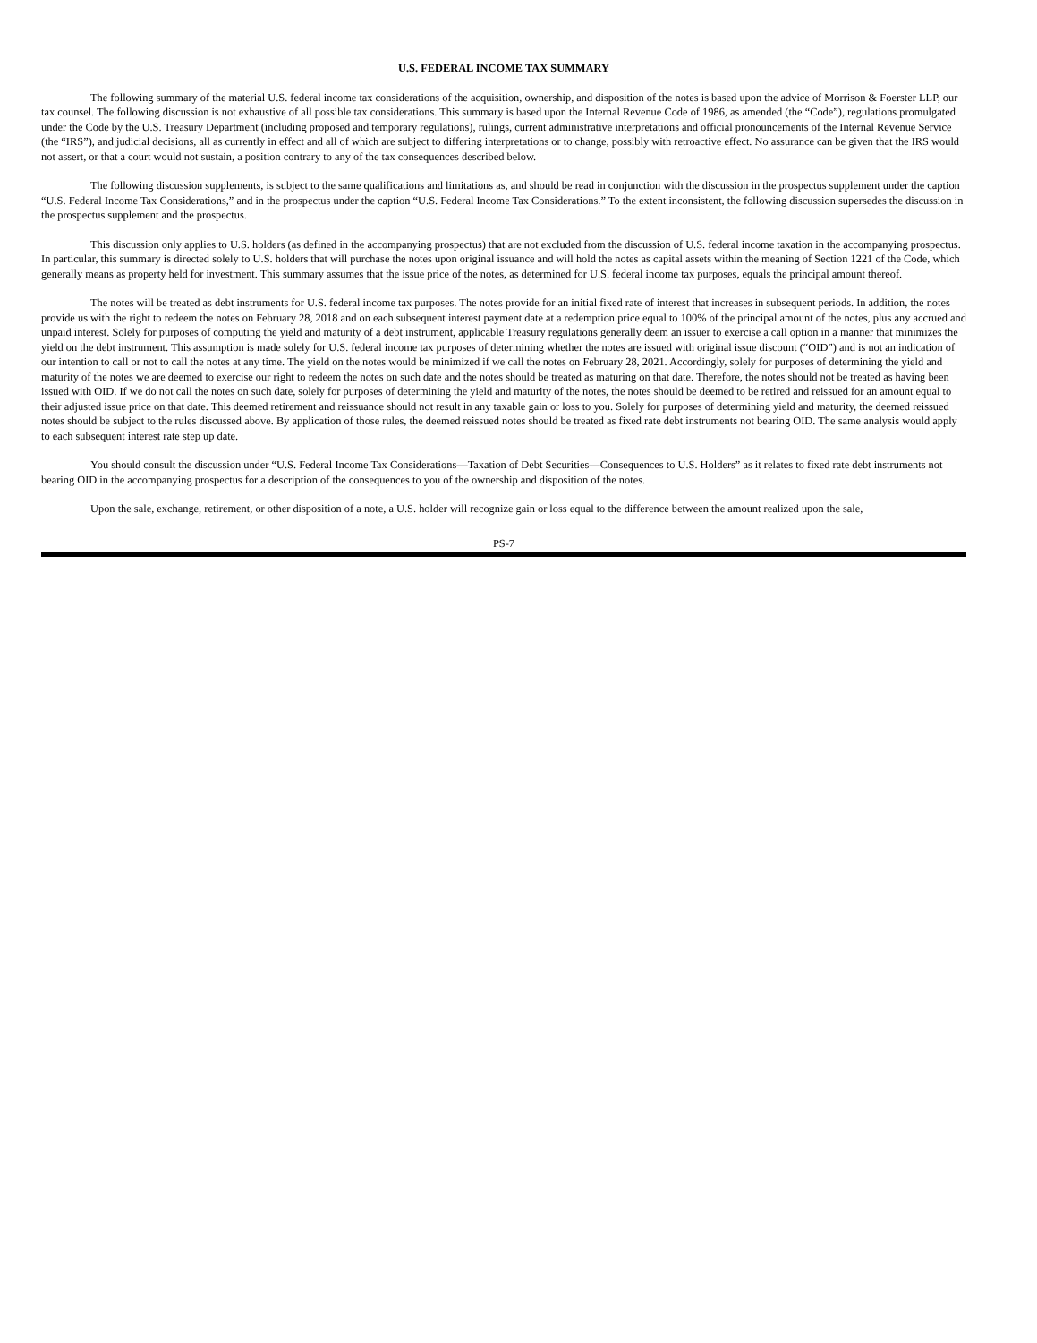U.S. FEDERAL INCOME TAX SUMMARY
The following summary of the material U.S. federal income tax considerations of the acquisition, ownership, and disposition of the notes is based upon the advice of Morrison & Foerster LLP, our tax counsel. The following discussion is not exhaustive of all possible tax considerations. This summary is based upon the Internal Revenue Code of 1986, as amended (the “Code”), regulations promulgated under the Code by the U.S. Treasury Department (including proposed and temporary regulations), rulings, current administrative interpretations and official pronouncements of the Internal Revenue Service (the “IRS”), and judicial decisions, all as currently in effect and all of which are subject to differing interpretations or to change, possibly with retroactive effect. No assurance can be given that the IRS would not assert, or that a court would not sustain, a position contrary to any of the tax consequences described below.
The following discussion supplements, is subject to the same qualifications and limitations as, and should be read in conjunction with the discussion in the prospectus supplement under the caption “U.S. Federal Income Tax Considerations,” and in the prospectus under the caption “U.S. Federal Income Tax Considerations.” To the extent inconsistent, the following discussion supersedes the discussion in the prospectus supplement and the prospectus.
This discussion only applies to U.S. holders (as defined in the accompanying prospectus) that are not excluded from the discussion of U.S. federal income taxation in the accompanying prospectus. In particular, this summary is directed solely to U.S. holders that will purchase the notes upon original issuance and will hold the notes as capital assets within the meaning of Section 1221 of the Code, which generally means as property held for investment. This summary assumes that the issue price of the notes, as determined for U.S. federal income tax purposes, equals the principal amount thereof.
The notes will be treated as debt instruments for U.S. federal income tax purposes. The notes provide for an initial fixed rate of interest that increases in subsequent periods. In addition, the notes provide us with the right to redeem the notes on February 28, 2018 and on each subsequent interest payment date at a redemption price equal to 100% of the principal amount of the notes, plus any accrued and unpaid interest. Solely for purposes of computing the yield and maturity of a debt instrument, applicable Treasury regulations generally deem an issuer to exercise a call option in a manner that minimizes the yield on the debt instrument. This assumption is made solely for U.S. federal income tax purposes of determining whether the notes are issued with original issue discount (“OID”) and is not an indication of our intention to call or not to call the notes at any time. The yield on the notes would be minimized if we call the notes on February 28, 2021. Accordingly, solely for purposes of determining the yield and maturity of the notes we are deemed to exercise our right to redeem the notes on such date and the notes should be treated as maturing on that date. Therefore, the notes should not be treated as having been issued with OID. If we do not call the notes on such date, solely for purposes of determining the yield and maturity of the notes, the notes should be deemed to be retired and reissued for an amount equal to their adjusted issue price on that date. This deemed retirement and reissuance should not result in any taxable gain or loss to you. Solely for purposes of determining yield and maturity, the deemed reissued notes should be subject to the rules discussed above. By application of those rules, the deemed reissued notes should be treated as fixed rate debt instruments not bearing OID. The same analysis would apply to each subsequent interest rate step up date.
You should consult the discussion under “U.S. Federal Income Tax Considerations—Taxation of Debt Securities—Consequences to U.S. Holders” as it relates to fixed rate debt instruments not bearing OID in the accompanying prospectus for a description of the consequences to you of the ownership and disposition of the notes.
Upon the sale, exchange, retirement, or other disposition of a note, a U.S. holder will recognize gain or loss equal to the difference between the amount realized upon the sale,
PS-7